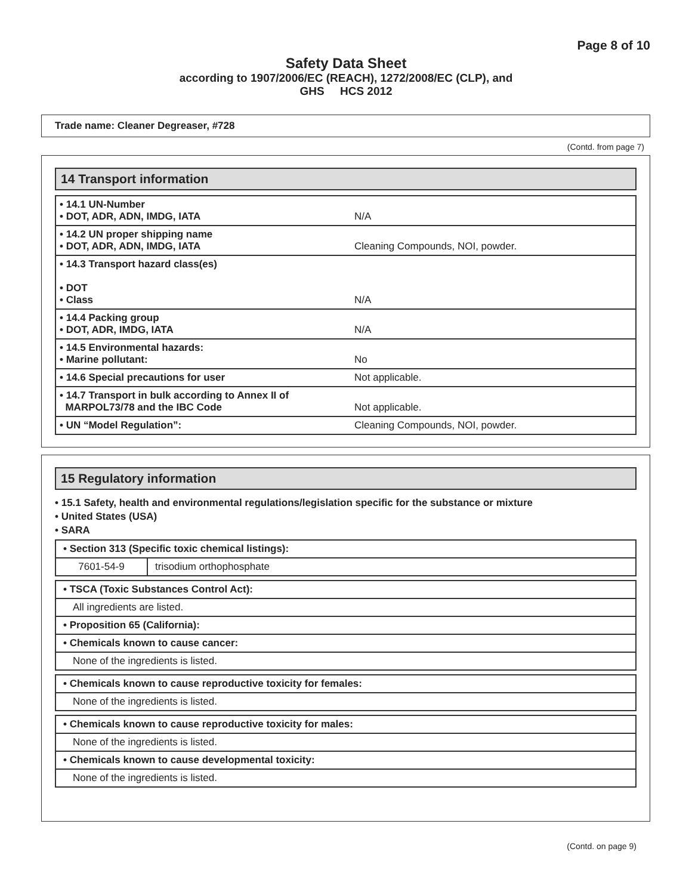Page 8 of 10
Safety Data Sheet
according to 1907/2006/EC (REACH), 1272/2008/EC (CLP), and
GHS HCS 2012
Trade name: Cleaner Degreaser, #728
(Contd. from page 7)
14 Transport information
| • 14.1 UN-Number • DOT, ADR, ADN, IMDG, IATA | N/A |
| • 14.2 UN proper shipping name • DOT, ADR, ADN, IMDG, IATA | Cleaning Compounds, NOI, powder. |
| • 14.3 Transport hazard class(es) • DOT • Class | N/A |
| • 14.4 Packing group • DOT, ADR, IMDG, IATA | N/A |
| • 14.5 Environmental hazards: • Marine pollutant: | No |
| • 14.6 Special precautions for user | Not applicable. |
| • 14.7 Transport in bulk according to Annex II of MARPOL73/78 and the IBC Code | Not applicable. |
| • UN “Model Regulation”: | Cleaning Compounds, NOI, powder. |
15 Regulatory information
• 15.1 Safety, health and environmental regulations/legislation specific for the substance or mixture
• United States (USA)
• SARA
| • Section 313 (Specific toxic chemical listings): | |
| 7601-54-9 | trisodium orthophosphate |
| • TSCA (Toxic Substances Control Act): |
| All ingredients are listed. |
| • Proposition 65 (California): |
| • Chemicals known to cause cancer: |
| None of the ingredients is listed. |
| • Chemicals known to cause reproductive toxicity for females: |
| None of the ingredients is listed. |
| • Chemicals known to cause reproductive toxicity for males: |
| None of the ingredients is listed. |
| • Chemicals known to cause developmental toxicity: |
| None of the ingredients is listed. |
(Contd. on page 9)